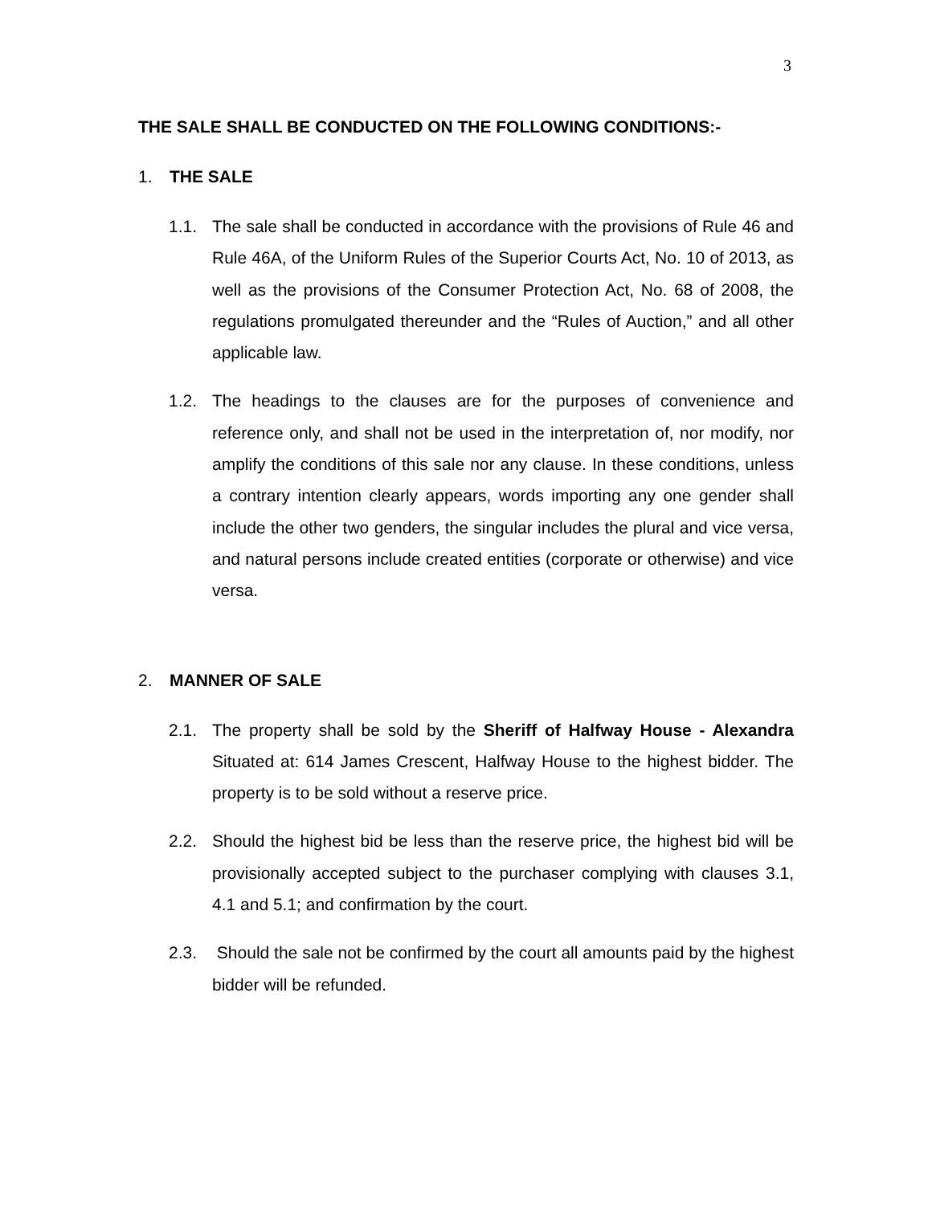3
THE SALE SHALL BE CONDUCTED ON THE FOLLOWING CONDITIONS:-
1. THE SALE
1.1. The sale shall be conducted in accordance with the provisions of Rule 46 and Rule 46A, of the Uniform Rules of the Superior Courts Act, No. 10 of 2013, as well as the provisions of the Consumer Protection Act, No. 68 of 2008, the regulations promulgated thereunder and the “Rules of Auction,” and all other applicable law.
1.2. The headings to the clauses are for the purposes of convenience and reference only, and shall not be used in the interpretation of, nor modify, nor amplify the conditions of this sale nor any clause. In these conditions, unless a contrary intention clearly appears, words importing any one gender shall include the other two genders, the singular includes the plural and vice versa, and natural persons include created entities (corporate or otherwise) and vice versa.
2. MANNER OF SALE
2.1. The property shall be sold by the Sheriff of Halfway House - Alexandra Situated at: 614 James Crescent, Halfway House to the highest bidder. The property is to be sold without a reserve price.
2.2. Should the highest bid be less than the reserve price, the highest bid will be provisionally accepted subject to the purchaser complying with clauses 3.1, 4.1 and 5.1; and confirmation by the court.
2.3. Should the sale not be confirmed by the court all amounts paid by the highest bidder will be refunded.